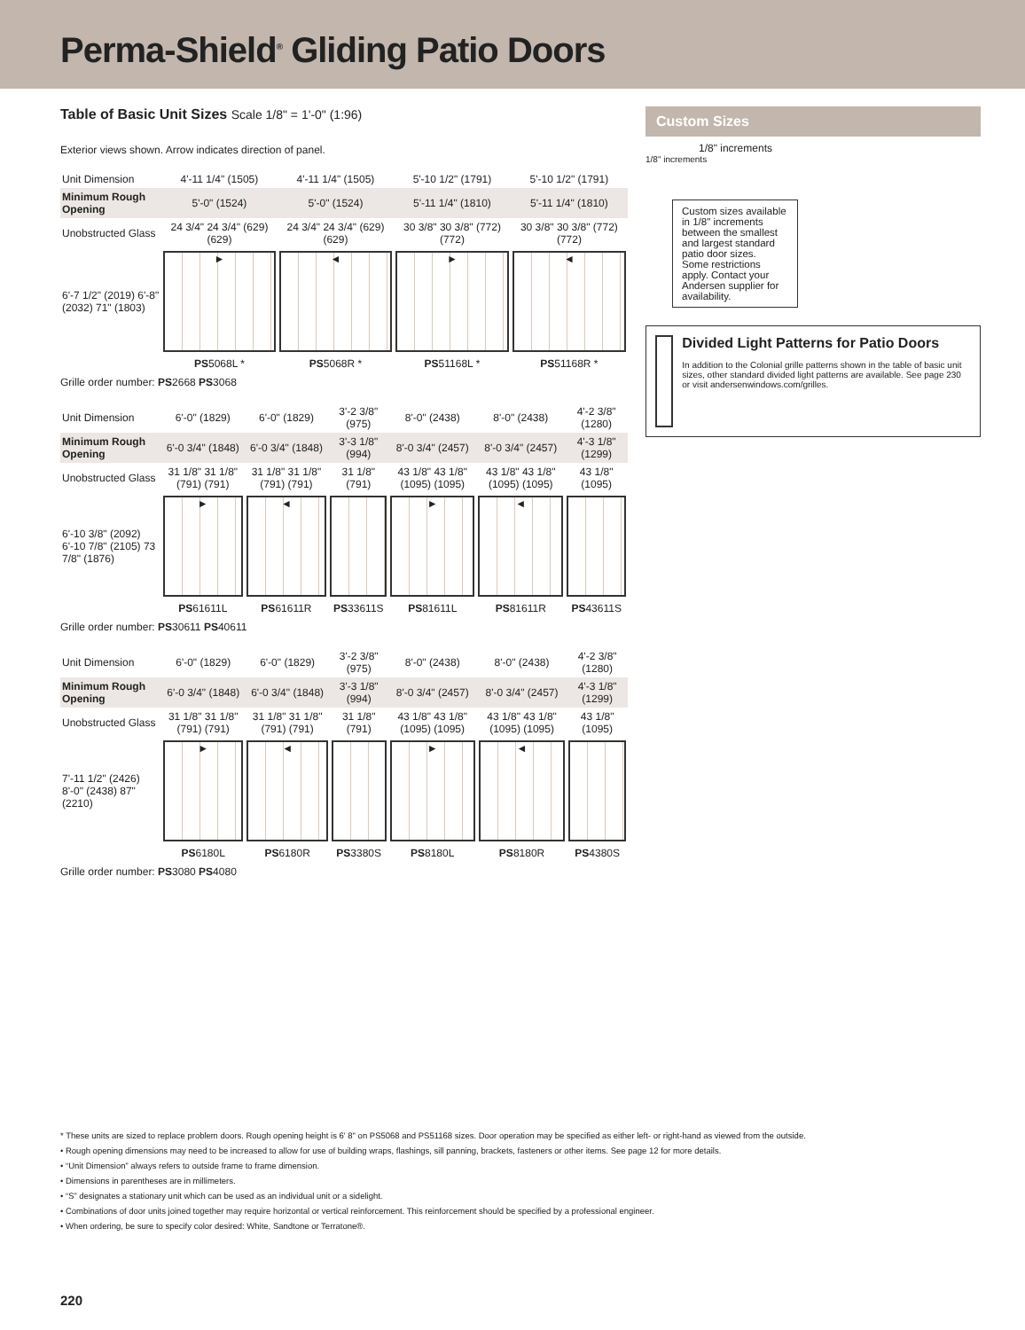Perma-Shield<sup>®</sup> Gliding Patio Doors
Table of Basic Unit Sizes Scale 1/8" = 1'-0" (1:96)
Exterior views shown. Arrow indicates direction of panel.
| Unit Dimension | 4'-11 1/4" (1505) | 4'-11 1/4" (1505) | 5'-10 1/2" (1791) | 5'-10 1/2" (1791) |
| Minimum Rough Opening | 5'-0" (1524) | 5'-0" (1524) | 5'-11 1/4" (1810) | 5'-11 1/4" (1810) |
| Unobstructed Glass | 24 3/4" 24 3/4" (629) (629) | 24 3/4" 24 3/4" (629) (629) | 30 3/8" 30 3/8" (772) (772) | 30 3/8" 30 3/8" (772) (772) |
| 6'-7 1/2" (2019) 6'-8" (2032) 71" (1803) | ► | ◄ | ► | ◄ |
| | PS 5068L * | PS 5068R * | PS 51168L * | PS 51168R * |
Grille order number: PS2668 PS3068
| Unit Dimension | 6'-0" (1829) | 6'-0" (1829) | 3'-2 3/8" (975) | 8'-0" (2438) | 8'-0" (2438) | 4'-2 3/8" (1280) |
| Minimum Rough Opening | 6'-0 3/4" (1848) | 6'-0 3/4" (1848) | 3'-3 1/8" (994) | 8'-0 3/4" (2457) | 8'-0 3/4" (2457) | 4'-3 1/8" (1299) |
| Unobstructed Glass | 31 1/8" 31 1/8" (791) (791) | 31 1/8" 31 1/8" (791) (791) | 31 1/8" (791) | 43 1/8" 43 1/8" (1095) (1095) | 43 1/8" 43 1/8" (1095) (1095) | 43 1/8" (1095) |
| 6'-10 3/8" (2092) 6'-10 7/8" (2105) 73 7/8" (1876) | ► | ◄ | | ► | ◄ | |
| | PS 61611L | PS 61611R | PS 33611S | PS 81611L | PS 81611R | PS 43611S |
Grille order number: PS30611 PS40611
| Unit Dimension | 6'-0" (1829) | 6'-0" (1829) | 3'-2 3/8" (975) | 8'-0" (2438) | 8'-0" (2438) | 4'-2 3/8" (1280) |
| Minimum Rough Opening | 6'-0 3/4" (1848) | 6'-0 3/4" (1848) | 3'-3 1/8" (994) | 8'-0 3/4" (2457) | 8'-0 3/4" (2457) | 4'-3 1/8" (1299) |
| Unobstructed Glass | 31 1/8" 31 1/8" (791) (791) | 31 1/8" 31 1/8" (791) (791) | 31 1/8" (791) | 43 1/8" 43 1/8" (1095) (1095) | 43 1/8" 43 1/8" (1095) (1095) | 43 1/8" (1095) |
| 7'-11 1/2" (2426) 8'-0" (2438) 87" (2210) | ► | ◄ | | ► | ◄ | |
| | PS 6180L | PS 6180R | PS 3380S | PS 8180L | PS 8180R | PS 4380S |
Grille order number: PS3080 PS4080
Custom Sizes
1/8" increments
1/8" increments
Custom sizes available in 1/8" increments between the smallest and largest standard patio door sizes.
Some restrictions apply. Contact your Andersen supplier for availability.
Divided Light Patterns for Patio Doors
In addition to the Colonial grille patterns shown in the table of basic unit sizes, other standard divided light patterns are available. See page 230 or visit andersenwindows.com/grilles.
* These units are sized to replace problem doors. Rough opening height is 6' 8" on PS5068 and PS51168 sizes. Door operation may be specified as either left- or right-hand as viewed from the outside.
• Rough opening dimensions may need to be increased to allow for use of building wraps, flashings, sill panning, brackets, fasteners or other items. See page 12 for more details.
• “Unit Dimension” always refers to outside frame to frame dimension.
• Dimensions in parentheses are in millimeters.
• “S” designates a stationary unit which can be used as an individual unit or a sidelight.
• Combinations of door units joined together may require horizontal or vertical reinforcement. This reinforcement should be specified by a professional engineer.
• When ordering, be sure to specify color desired: White, Sandtone or Terratone®.
220